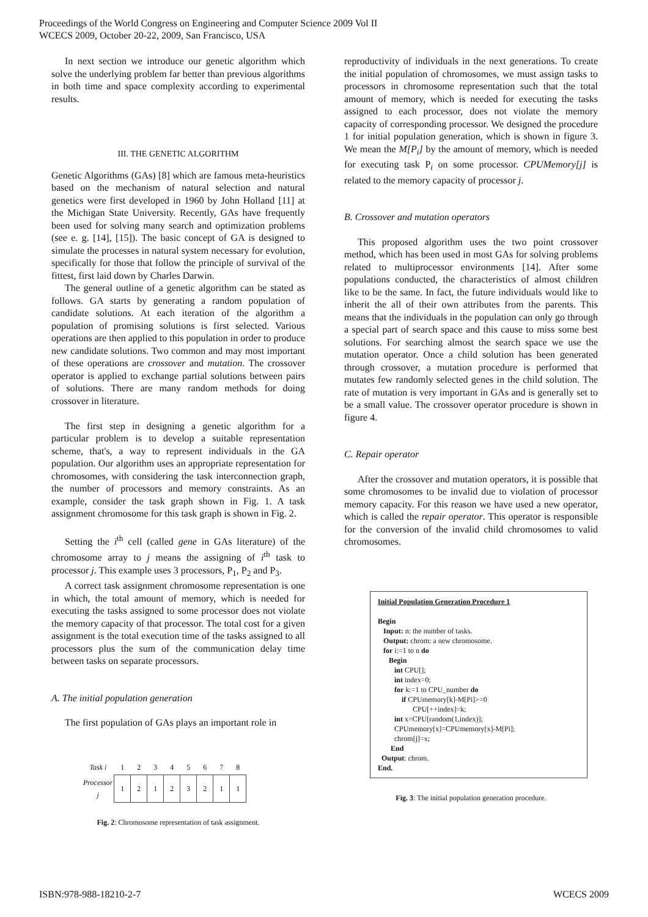Proceedings of the World Congress on Engineering and Computer Science 2009 Vol II
WCECS 2009, October 20-22, 2009, San Francisco, USA
In next section we introduce our genetic algorithm which solve the underlying problem far better than previous algorithms in both time and space complexity according to experimental results.
III. THE GENETIC ALGORITHM
Genetic Algorithms (GAs) [8] which are famous meta-heuristics based on the mechanism of natural selection and natural genetics were first developed in 1960 by John Holland [11] at the Michigan State University. Recently, GAs have frequently been used for solving many search and optimization problems (see e. g. [14], [15]). The basic concept of GA is designed to simulate the processes in natural system necessary for evolution, specifically for those that follow the principle of survival of the fittest, first laid down by Charles Darwin.
The general outline of a genetic algorithm can be stated as follows. GA starts by generating a random population of candidate solutions. At each iteration of the algorithm a population of promising solutions is first selected. Various operations are then applied to this population in order to produce new candidate solutions. Two common and may most important of these operations are crossover and mutation. The crossover operator is applied to exchange partial solutions between pairs of solutions. There are many random methods for doing crossover in literature.
The first step in designing a genetic algorithm for a particular problem is to develop a suitable representation scheme, that's, a way to represent individuals in the GA population. Our algorithm uses an appropriate representation for chromosomes, with considering the task interconnection graph, the number of processors and memory constraints. As an example, consider the task graph shown in Fig. 1. A task assignment chromosome for this task graph is shown in Fig. 2.
Setting the i<sup>th</sup> cell (called gene in GAs literature) of the chromosome array to j means the assigning of i<sup>th</sup> task to processor j. This example uses 3 processors, P<sub>1</sub>, P<sub>2</sub> and P<sub>3</sub>.
A correct task assignment chromosome representation is one in which, the total amount of memory, which is needed for executing the tasks assigned to some processor does not violate the memory capacity of that processor. The total cost for a given assignment is the total execution time of the tasks assigned to all processors plus the sum of the communication delay time between tasks on separate processors.
A. The initial population generation
The first population of GAs plays an important role in
| Task i | 1 | 2 | 3 | 4 | 5 | 6 | 7 | 8 |
| Processor j | 1 | 2 | 1 | 2 | 3 | 2 | 1 | 1 |
Fig. 2: Chromosome representation of task assignment.
reproductivity of individuals in the next generations. To create the initial population of chromosomes, we must assign tasks to processors in chromosome representation such that the total amount of memory, which is needed for executing the tasks assigned to each processor, does not violate the memory capacity of corresponding processor. We designed the procedure 1 for initial population generation, which is shown in figure 3. We mean the M[P<sub>i</sub>] by the amount of memory, which is needed for executing task P<sub>i</sub> on some processor. CPUMemory[j] is related to the memory capacity of processor j.
B. Crossover and mutation operators
This proposed algorithm uses the two point crossover method, which has been used in most GAs for solving problems related to multiprocessor environments [14]. After some populations conducted, the characteristics of almost children like to be the same. In fact, the future individuals would like to inherit the all of their own attributes from the parents. This means that the individuals in the population can only go through a special part of search space and this cause to miss some best solutions. For searching almost the search space we use the mutation operator. Once a child solution has been generated through crossover, a mutation procedure is performed that mutates few randomly selected genes in the child solution. The rate of mutation is very important in GAs and is generally set to be a small value. The crossover operator procedure is shown in figure 4.
C. Repair operator
After the crossover and mutation operators, it is possible that some chromosomes to be invalid due to violation of processor memory capacity. For this reason we have used a new operator, which is called the repair operator. This operator is responsible for the conversion of the invalid child chromosomes to valid chromosomes.
Initial Population Generation Procedure 1
Begin
Input: n: the number of tasks.
Output: chrom: a new chromosome.
for i:=1 to n do
Begin
int CPU[];
int index=0;
for k:=1 to CPU_number do
if CPUmemory[k]-M[Pi]>=0
CPU[++index]=k;
int x=CPU[random(1,index)];
CPUmemory[x]=CPUmemory[x]-M[Pi];
chrom[j]=x;
End
Output: chrom.
End.
Fig. 3: The initial population generation procedure.
ISBN:978-988-18210-2-7 WCECS 2009